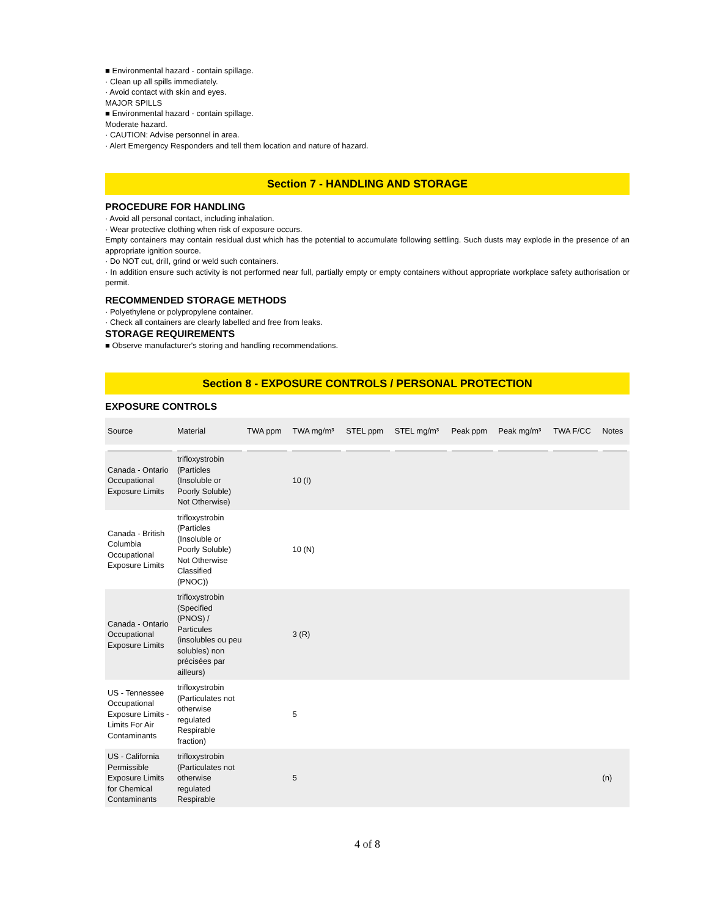■ Environmental hazard - contain spillage.
· Clean up all spills immediately.
· Avoid contact with skin and eyes.
MAJOR SPILLS
■ Environmental hazard - contain spillage.
Moderate hazard.
· CAUTION: Advise personnel in area.
· Alert Emergency Responders and tell them location and nature of hazard.
Section 7 - HANDLING AND STORAGE
PROCEDURE FOR HANDLING
· Avoid all personal contact, including inhalation.
· Wear protective clothing when risk of exposure occurs.
Empty containers may contain residual dust which has the potential to accumulate following settling. Such dusts may explode in the presence of an appropriate ignition source.
· Do NOT cut, drill, grind or weld such containers.
· In addition ensure such activity is not performed near full, partially empty or empty containers without appropriate workplace safety authorisation or permit.
RECOMMENDED STORAGE METHODS
· Polyethylene or polypropylene container.
· Check all containers are clearly labelled and free from leaks.
STORAGE REQUIREMENTS
■ Observe manufacturer's storing and handling recommendations.
Section 8 - EXPOSURE CONTROLS / PERSONAL PROTECTION
EXPOSURE CONTROLS
| Source | Material | TWA ppm | TWA mg/m³ | STEL ppm | STEL mg/m³ | Peak ppm | Peak mg/m³ | TWA F/CC | Notes |
| --- | --- | --- | --- | --- | --- | --- | --- | --- | --- |
| Canada - Ontario Occupational Exposure Limits | trifloxystrobin (Particles (Insoluble or Poorly Soluble) Not Otherwise) | | 10 (I) | | | | | | |
| Canada - British Columbia Occupational Exposure Limits | trifloxystrobin (Particles (Insoluble or Poorly Soluble) Not Otherwise Classified (PNOC)) | | 10 (N) | | | | | | |
| Canada - Ontario Occupational Exposure Limits | trifloxystrobin (Specified (PNOS) / Particules (insolubles ou peu solubles) non précisées par ailleurs) | | 3 (R) | | | | | | |
| US - Tennessee Occupational Exposure Limits - Limits For Air Contaminants | trifloxystrobin (Particulates not otherwise regulated Respirable fraction) | | 5 | | | | | | |
| US - California Permissible Exposure Limits for Chemical Contaminants | trifloxystrobin (Particulates not otherwise regulated Respirable | | 5 | | | | | | (n) |
4 of 8